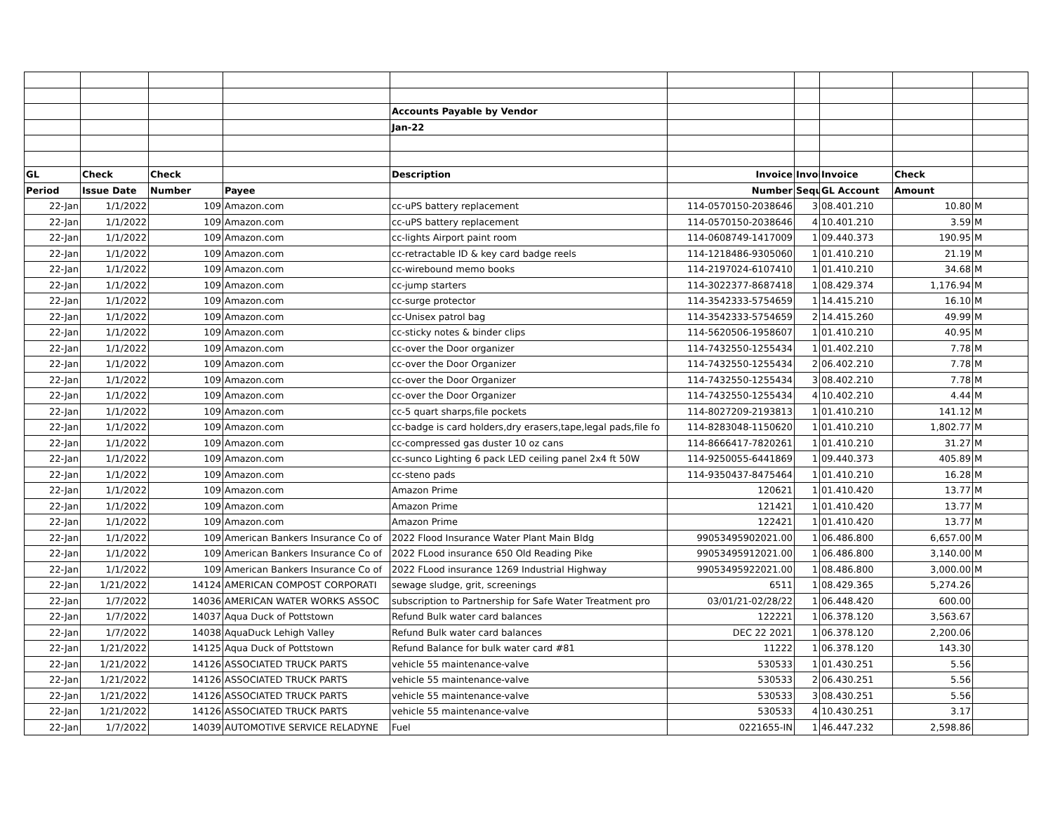| | | | | Accounts Payable by Vendor | | | | | |
| | | | | Jan-22 | | | | | |
| GL | Check | Check | | Description | Invoice | Invoi | Invoice | Check | |
| Period | Issue Date | Number | Payee | | Number | Sequ | GL Account | Amount | |
| 22-Jan | 1/1/2022 | 109 | Amazon.com | cc-uPS battery replacement | 114-0570150-2038646 | 3 | 08.401.210 | 10.80 | M |
| 22-Jan | 1/1/2022 | 109 | Amazon.com | cc-uPS battery replacement | 114-0570150-2038646 | 4 | 10.401.210 | 3.59 | M |
| 22-Jan | 1/1/2022 | 109 | Amazon.com | cc-lights Airport paint room | 114-0608749-1417009 | 1 | 09.440.373 | 190.95 | M |
| 22-Jan | 1/1/2022 | 109 | Amazon.com | cc-retractable ID & key card badge reels | 114-1218486-9305060 | 1 | 01.410.210 | 21.19 | M |
| 22-Jan | 1/1/2022 | 109 | Amazon.com | cc-wirebound memo books | 114-2197024-6107410 | 1 | 01.410.210 | 34.68 | M |
| 22-Jan | 1/1/2022 | 109 | Amazon.com | cc-jump starters | 114-3022377-8687418 | 1 | 08.429.374 | 1,176.94 | M |
| 22-Jan | 1/1/2022 | 109 | Amazon.com | cc-surge protector | 114-3542333-5754659 | 1 | 14.415.210 | 16.10 | M |
| 22-Jan | 1/1/2022 | 109 | Amazon.com | cc-Unisex patrol bag | 114-3542333-5754659 | 2 | 14.415.260 | 49.99 | M |
| 22-Jan | 1/1/2022 | 109 | Amazon.com | cc-sticky notes & binder clips | 114-5620506-1958607 | 1 | 01.410.210 | 40.95 | M |
| 22-Jan | 1/1/2022 | 109 | Amazon.com | cc-over the Door organizer | 114-7432550-1255434 | 1 | 01.402.210 | 7.78 | M |
| 22-Jan | 1/1/2022 | 109 | Amazon.com | cc-over the Door Organizer | 114-7432550-1255434 | 2 | 06.402.210 | 7.78 | M |
| 22-Jan | 1/1/2022 | 109 | Amazon.com | cc-over the Door Organizer | 114-7432550-1255434 | 3 | 08.402.210 | 7.78 | M |
| 22-Jan | 1/1/2022 | 109 | Amazon.com | cc-over the Door Organizer | 114-7432550-1255434 | 4 | 10.402.210 | 4.44 | M |
| 22-Jan | 1/1/2022 | 109 | Amazon.com | cc-5 quart sharps,file pockets | 114-8027209-2193813 | 1 | 01.410.210 | 141.12 | M |
| 22-Jan | 1/1/2022 | 109 | Amazon.com | cc-badge is card holders,dry erasers,tape,legal pads,file fo | 114-8283048-1150620 | 1 | 01.410.210 | 1,802.77 | M |
| 22-Jan | 1/1/2022 | 109 | Amazon.com | cc-compressed gas duster 10 oz cans | 114-8666417-7820261 | 1 | 01.410.210 | 31.27 | M |
| 22-Jan | 1/1/2022 | 109 | Amazon.com | cc-sunco Lighting 6 pack LED ceiling panel 2x4 ft 50W | 114-9250055-6441869 | 1 | 09.440.373 | 405.89 | M |
| 22-Jan | 1/1/2022 | 109 | Amazon.com | cc-steno pads | 114-9350437-8475464 | 1 | 01.410.210 | 16.28 | M |
| 22-Jan | 1/1/2022 | 109 | Amazon.com | Amazon Prime | 120621 | 1 | 01.410.420 | 13.77 | M |
| 22-Jan | 1/1/2022 | 109 | Amazon.com | Amazon Prime | 121421 | 1 | 01.410.420 | 13.77 | M |
| 22-Jan | 1/1/2022 | 109 | Amazon.com | Amazon Prime | 122421 | 1 | 01.410.420 | 13.77 | M |
| 22-Jan | 1/1/2022 | 109 | American Bankers Insurance Co of | 2022 Flood Insurance Water Plant Main Bldg | 99053495902021.00 | 1 | 06.486.800 | 6,657.00 | M |
| 22-Jan | 1/1/2022 | 109 | American Bankers Insurance Co of | 2022 FLood insurance 650 Old Reading Pike | 99053495912021.00 | 1 | 06.486.800 | 3,140.00 | M |
| 22-Jan | 1/1/2022 | 109 | American Bankers Insurance Co of | 2022 FLood insurance 1269 Industrial Highway | 99053495922021.00 | 1 | 08.486.800 | 3,000.00 | M |
| 22-Jan | 1/21/2022 | 14124 | AMERICAN COMPOST CORPORATI | sewage sludge, grit, screenings | 6511 | 1 | 08.429.365 | 5,274.26 | |
| 22-Jan | 1/7/2022 | 14036 | AMERICAN WATER WORKS ASSOC | subscription to Partnership for Safe Water Treatment pro | 03/01/21-02/28/22 | 1 | 06.448.420 | 600.00 | |
| 22-Jan | 1/7/2022 | 14037 | Aqua Duck of Pottstown | Refund Bulk water card balances | 122221 | 1 | 06.378.120 | 3,563.67 | |
| 22-Jan | 1/7/2022 | 14038 | AquaDuck Lehigh Valley | Refund Bulk water card balances | DEC 22 2021 | 1 | 06.378.120 | 2,200.06 | |
| 22-Jan | 1/21/2022 | 14125 | Aqua Duck of Pottstown | Refund Balance for bulk water card #81 | 11222 | 1 | 06.378.120 | 143.30 | |
| 22-Jan | 1/21/2022 | 14126 | ASSOCIATED TRUCK PARTS | vehicle 55 maintenance-valve | 530533 | 1 | 01.430.251 | 5.56 | |
| 22-Jan | 1/21/2022 | 14126 | ASSOCIATED TRUCK PARTS | vehicle 55 maintenance-valve | 530533 | 2 | 06.430.251 | 5.56 | |
| 22-Jan | 1/21/2022 | 14126 | ASSOCIATED TRUCK PARTS | vehicle 55 maintenance-valve | 530533 | 3 | 08.430.251 | 5.56 | |
| 22-Jan | 1/21/2022 | 14126 | ASSOCIATED TRUCK PARTS | vehicle 55 maintenance-valve | 530533 | 4 | 10.430.251 | 3.17 | |
| 22-Jan | 1/7/2022 | 14039 | AUTOMOTIVE SERVICE RELADYNE | Fuel | 0221655-IN | 1 | 46.447.232 | 2,598.86 | |